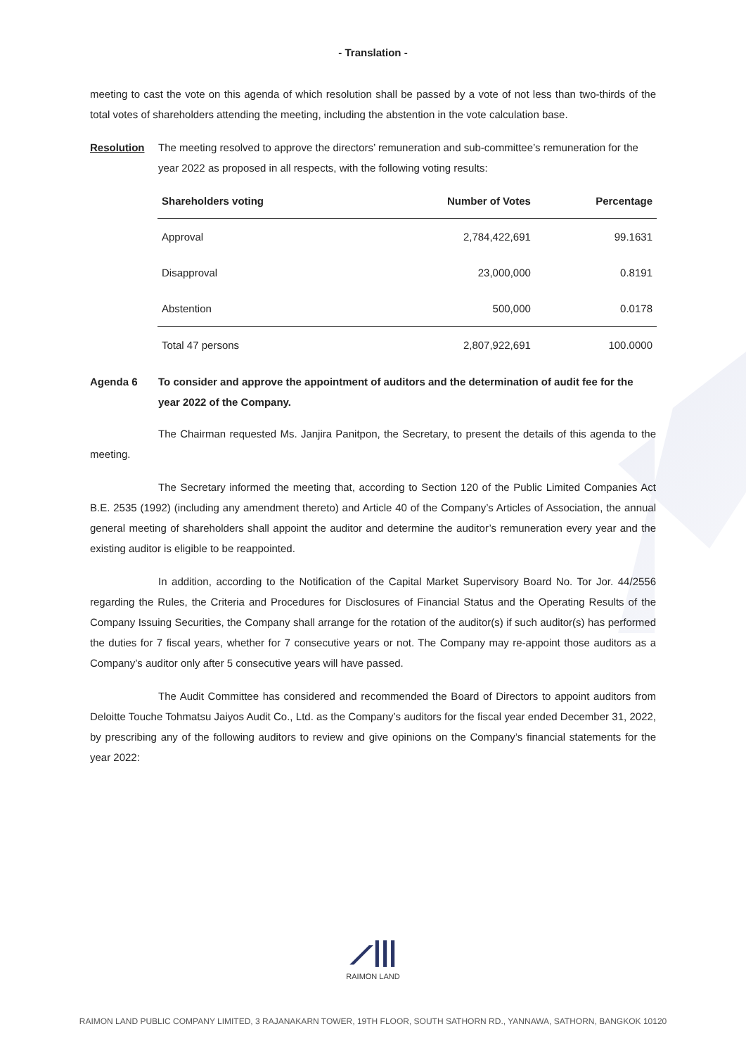- Translation -
meeting to cast the vote on this agenda of which resolution shall be passed by a vote of not less than two-thirds of the total votes of shareholders attending the meeting, including the abstention in the vote calculation base.
Resolution The meeting resolved to approve the directors’ remuneration and sub-committee’s remuneration for the year 2022 as proposed in all respects, with the following voting results:
| Shareholders voting | Number of Votes | Percentage |
| --- | --- | --- |
| Approval | 2,784,422,691 | 99.1631 |
| Disapproval | 23,000,000 | 0.8191 |
| Abstention | 500,000 | 0.0178 |
| Total 47 persons | 2,807,922,691 | 100.0000 |
Agenda 6 To consider and approve the appointment of auditors and the determination of audit fee for the year 2022 of the Company.
The Chairman requested Ms. Janjira Panitpon, the Secretary, to present the details of this agenda to the meeting.
The Secretary informed the meeting that, according to Section 120 of the Public Limited Companies Act B.E. 2535 (1992) (including any amendment thereto) and Article 40 of the Company’s Articles of Association, the annual general meeting of shareholders shall appoint the auditor and determine the auditor’s remuneration every year and the existing auditor is eligible to be reappointed.
In addition, according to the Notification of the Capital Market Supervisory Board No. Tor Jor. 44/2556 regarding the Rules, the Criteria and Procedures for Disclosures of Financial Status and the Operating Results of the Company Issuing Securities, the Company shall arrange for the rotation of the auditor(s) if such auditor(s) has performed the duties for 7 fiscal years, whether for 7 consecutive years or not. The Company may re-appoint those auditors as a Company’s auditor only after 5 consecutive years will have passed.
The Audit Committee has considered and recommended the Board of Directors to appoint auditors from Deloitte Touche Tohmatsu Jaiyos Audit Co., Ltd. as the Company’s auditors for the fiscal year ended December 31, 2022, by prescribing any of the following auditors to review and give opinions on the Company’s financial statements for the year 2022:
⟋|||
RAIMON LAND
RAIMON LAND PUBLIC COMPANY LIMITED, 3 RAJANAKARN TOWER, 19TH FLOOR, SOUTH SATHORN RD., YANNAWA, SATHORN, BANGKOK 10120